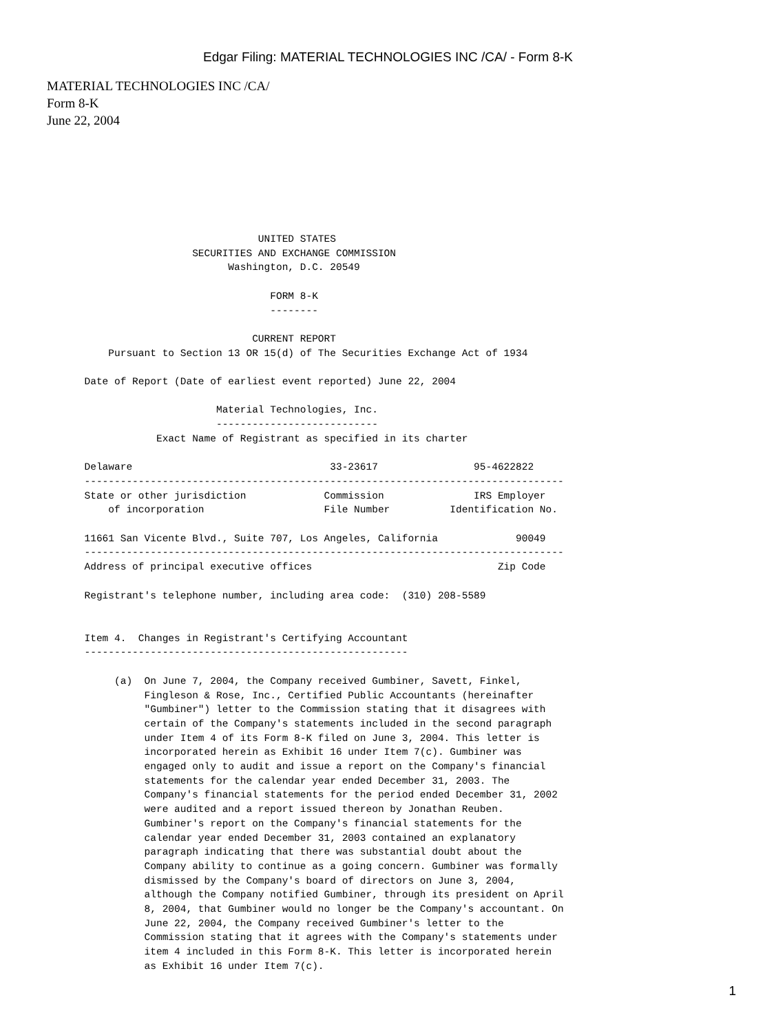Edgar Filing: MATERIAL TECHNOLOGIES INC /CA/ - Form 8-K
MATERIAL TECHNOLOGIES INC /CA/
Form 8-K
June 22, 2004
                                  UNITED STATES
                       SECURITIES AND EXCHANGE COMMISSION
                             Washington, D.C. 20549

                                    FORM 8-K
                                    --------

                                 CURRENT REPORT
         Pursuant to Section 13 OR 15(d) of The Securities Exchange Act of 1934

     Date of Report (Date of earliest event reported) June 22, 2004

                           Material Technologies, Inc.
                           ---------------------------
                 Exact Name of Registrant as specified in its charter

     Delaware                                 33-23617                95-4622822
     --------------------------------------------------------------------------------
     State or other jurisdiction             Commission               IRS Employer
         of incorporation                    File Number          Identification No.

     11661 San Vicente Blvd., Suite 707, Los Angeles, California             90049
     --------------------------------------------------------------------------------
     Address of principal executive offices                               Zip Code

     Registrant's telephone number, including area code:  (310) 208-5589


     Item 4.  Changes in Registrant's Certifying Accountant
     ------------------------------------------------------

          (a)  On June 7, 2004, the Company received Gumbiner, Savett, Finkel,
               Fingleson & Rose, Inc., Certified Public Accountants (hereinafter
               "Gumbiner") letter to the Commission stating that it disagrees with
               certain of the Company's statements included in the second paragraph
               under Item 4 of its Form 8-K filed on June 3, 2004. This letter is
               incorporated herein as Exhibit 16 under Item 7(c). Gumbiner was
               engaged only to audit and issue a report on the Company's financial
               statements for the calendar year ended December 31, 2003. The
               Company's financial statements for the period ended December 31, 2002
               were audited and a report issued thereon by Jonathan Reuben.
               Gumbiner's report on the Company's financial statements for the
               calendar year ended December 31, 2003 contained an explanatory
               paragraph indicating that there was substantial doubt about the
               Company ability to continue as a going concern. Gumbiner was formally
               dismissed by the Company's board of directors on June 3, 2004,
               although the Company notified Gumbiner, through its president on April
               8, 2004, that Gumbiner would no longer be the Company's accountant. On
               June 22, 2004, the Company received Gumbiner's letter to the
               Commission stating that it agrees with the Company's statements under
               item 4 included in this Form 8-K. This letter is incorporated herein
               as Exhibit 16 under Item 7(c).
1